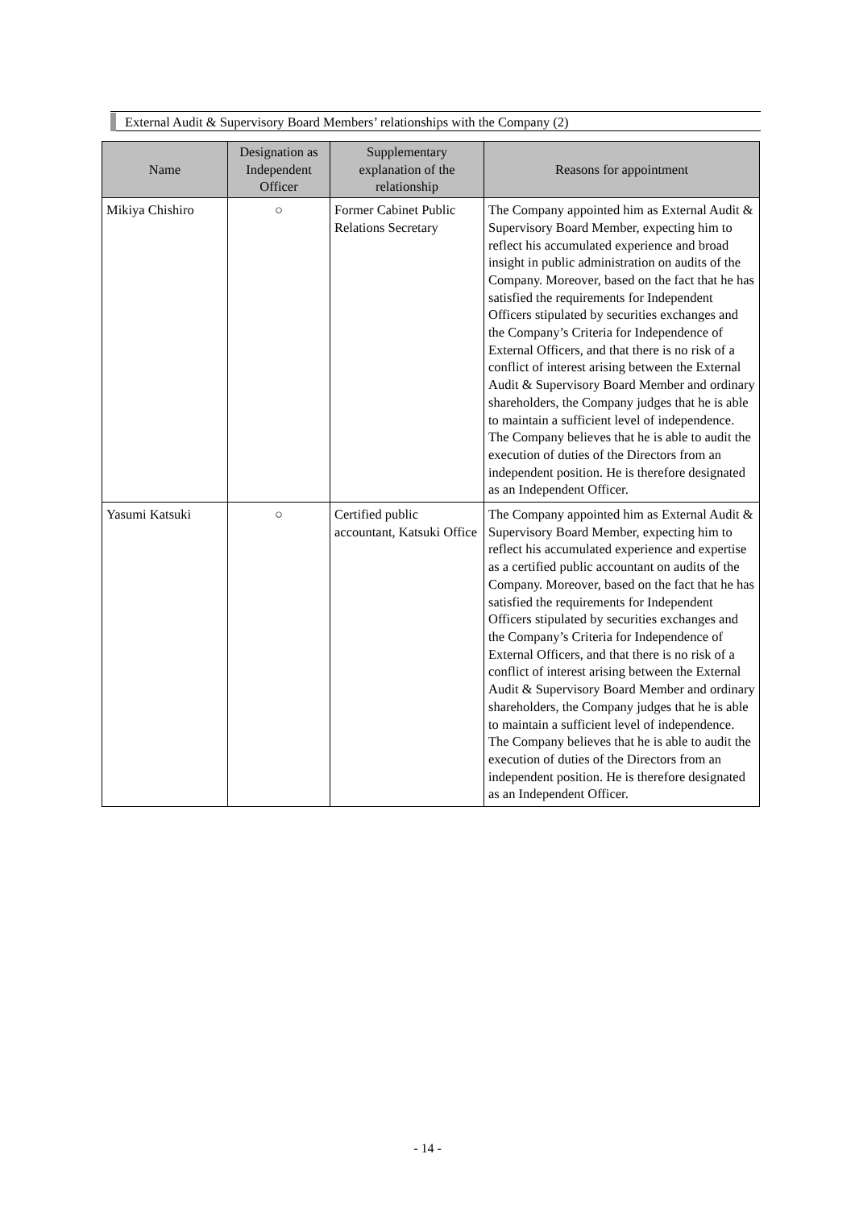External Audit & Supervisory Board Members’ relationships with the Company (2)
| Name | Designation as Independent Officer | Supplementary explanation of the relationship | Reasons for appointment |
| --- | --- | --- | --- |
| Mikiya Chishiro | ○ | Former Cabinet Public Relations Secretary | The Company appointed him as External Audit & Supervisory Board Member, expecting him to reflect his accumulated experience and broad insight in public administration on audits of the Company. Moreover, based on the fact that he has satisfied the requirements for Independent Officers stipulated by securities exchanges and the Company’s Criteria for Independence of External Officers, and that there is no risk of a conflict of interest arising between the External Audit & Supervisory Board Member and ordinary shareholders, the Company judges that he is able to maintain a sufficient level of independence. The Company believes that he is able to audit the execution of duties of the Directors from an independent position. He is therefore designated as an Independent Officer. |
| Yasumi Katsuki | ○ | Certified public accountant, Katsuki Office | The Company appointed him as External Audit & Supervisory Board Member, expecting him to reflect his accumulated experience and expertise as a certified public accountant on audits of the Company. Moreover, based on the fact that he has satisfied the requirements for Independent Officers stipulated by securities exchanges and the Company’s Criteria for Independence of External Officers, and that there is no risk of a conflict of interest arising between the External Audit & Supervisory Board Member and ordinary shareholders, the Company judges that he is able to maintain a sufficient level of independence. The Company believes that he is able to audit the execution of duties of the Directors from an independent position. He is therefore designated as an Independent Officer. |
- 14 -